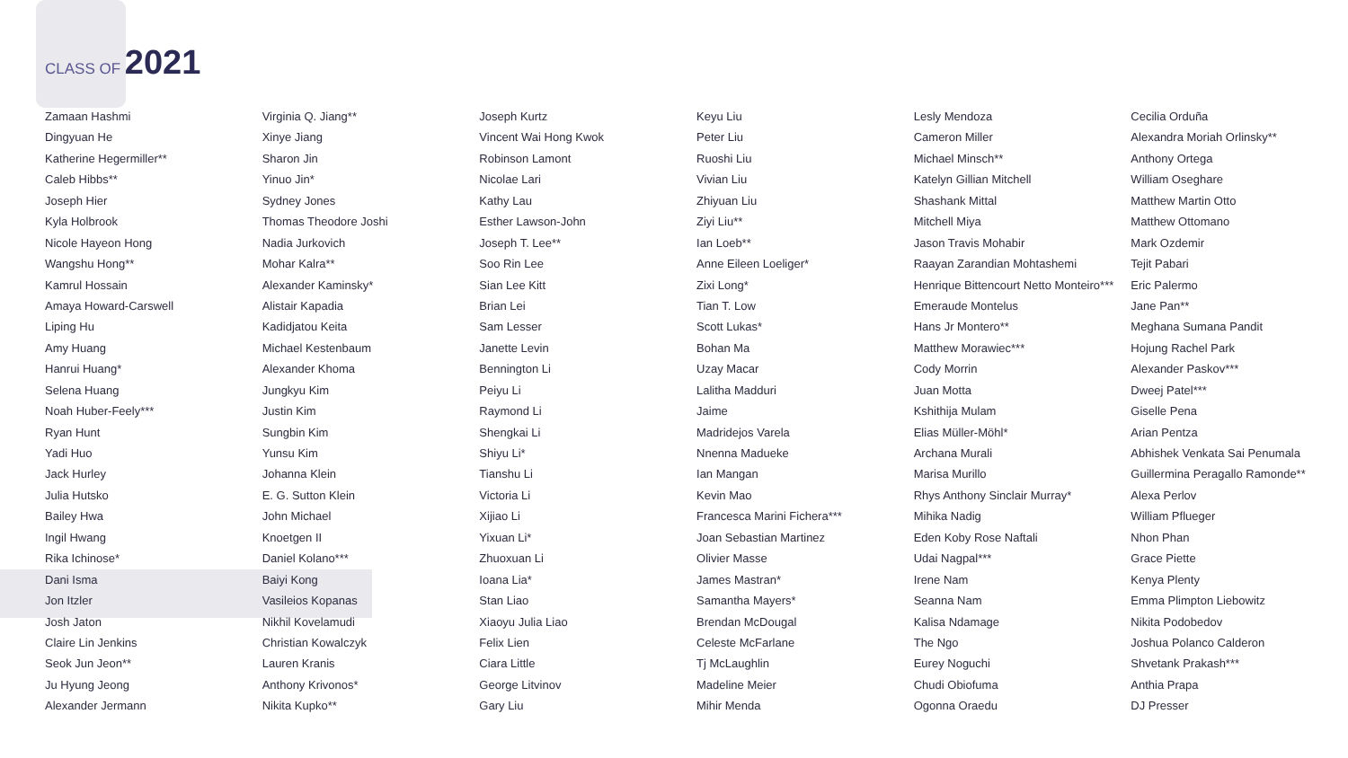CLASS OF 2021
Zamaan Hashmi
Dingyuan He
Katherine Hegermiller**
Caleb Hibbs**
Joseph Hier
Kyla Holbrook
Nicole Hayeon Hong
Wangshu Hong**
Kamrul Hossain
Amaya Howard-Carswell
Liping Hu
Amy Huang
Hanrui Huang*
Selena Huang
Noah Huber-Feely***
Ryan Hunt
Yadi Huo
Jack Hurley
Julia Hutsko
Bailey Hwa
Ingil Hwang
Rika Ichinose*
Dani Isma
Jon Itzler
Josh Jaton
Claire Lin Jenkins
Seok Jun Jeon**
Ju Hyung Jeong
Alexander Jermann
Virginia Q. Jiang**
Xinye Jiang
Sharon Jin
Yinuo Jin*
Sydney Jones
Thomas Theodore Joshi
Nadia Jurkovich
Mohar Kalra**
Alexander Kaminsky*
Alistair Kapadia
Kadidjatou Keita
Michael Kestenbaum
Alexander Khoma
Jungkyu Kim
Justin Kim
Sungbin Kim
Yunsu Kim
Johanna Klein
E. G. Sutton Klein
John Michael
Knoetgen II
Daniel Kolano***
Baiyi Kong
Vasileios Kopanas
Nikhil Kovelamudi
Christian Kowalczyk
Lauren Kranis
Anthony Krivonos*
Nikita Kupko**
Joseph Kurtz
Vincent Wai Hong Kwok
Robinson Lamont
Nicolae Lari
Kathy Lau
Esther Lawson-John
Joseph T. Lee**
Soo Rin Lee
Sian Lee Kitt
Brian Lei
Sam Lesser
Janette Levin
Bennington Li
Peiyu Li
Raymond Li
Shengkai Li
Shiyu Li*
Tianshu Li
Victoria Li
Xijiao Li
Yixuan Li*
Zhuoxuan Li
Ioana Lia*
Stan Liao
Xiaoyu Julia Liao
Felix Lien
Ciara Little
George Litvinov
Gary Liu
Keyu Liu
Peter Liu
Ruoshi Liu
Vivian Liu
Zhiyuan Liu
Ziyi Liu**
Ian Loeb**
Anne Eileen Loeliger*
Zixi Long*
Tian T. Low
Scott Lukas*
Bohan Ma
Uzay Macar
Lalitha Madduri
Jaime
Madridejos Varela
Nnenna Madueke
Ian Mangan
Kevin Mao
Francesca Marini Fichera***
Joan Sebastian Martinez
Olivier Masse
James Mastran*
Samantha Mayers*
Brendan McDougal
Celeste McFarlane
Tj McLaughlin
Madeline Meier
Mihir Menda
Lesly Mendoza
Cameron Miller
Michael Minsch**
Katelyn Gillian Mitchell
Shashank Mittal
Mitchell Miya
Jason Travis Mohabir
Raayan Zarandian Mohtashemi
Henrique Bittencourt Netto Monteiro***
Emeraude Montelus
Hans Jr Montero**
Matthew Morawiec***
Cody Morrin
Juan Motta
Kshithija Mulam
Elias Müller-Möhl*
Archana Murali
Marisa Murillo
Rhys Anthony Sinclair Murray*
Mihika Nadig
Eden Koby Rose Naftali
Udai Nagpal***
Irene Nam
Seanna Nam
Kalisa Ndamage
The Ngo
Eurey Noguchi
Chudi Obiofuma
Ogonna Oraedu
Cecilia Orduña
Alexandra Moriah Orlinsky**
Anthony Ortega
William Oseghare
Matthew Martin Otto
Matthew Ottomano
Mark Ozdemir
Tejit Pabari
Eric Palermo
Jane Pan**
Meghana Sumana Pandit
Hojung Rachel Park
Alexander Paskov***
Dweej Patel***
Giselle Pena
Arian Pentza
Abhishek Venkata Sai Penumala
Guillermina Peragallo Ramonde**
Alexa Perlov
William Pflueger
Nhon Phan
Grace Piette
Kenya Plenty
Emma Plimpton Liebowitz
Nikita Podobedov
Joshua Polanco Calderon
Shvetank Prakash***
Anthia Prapa
DJ Presser